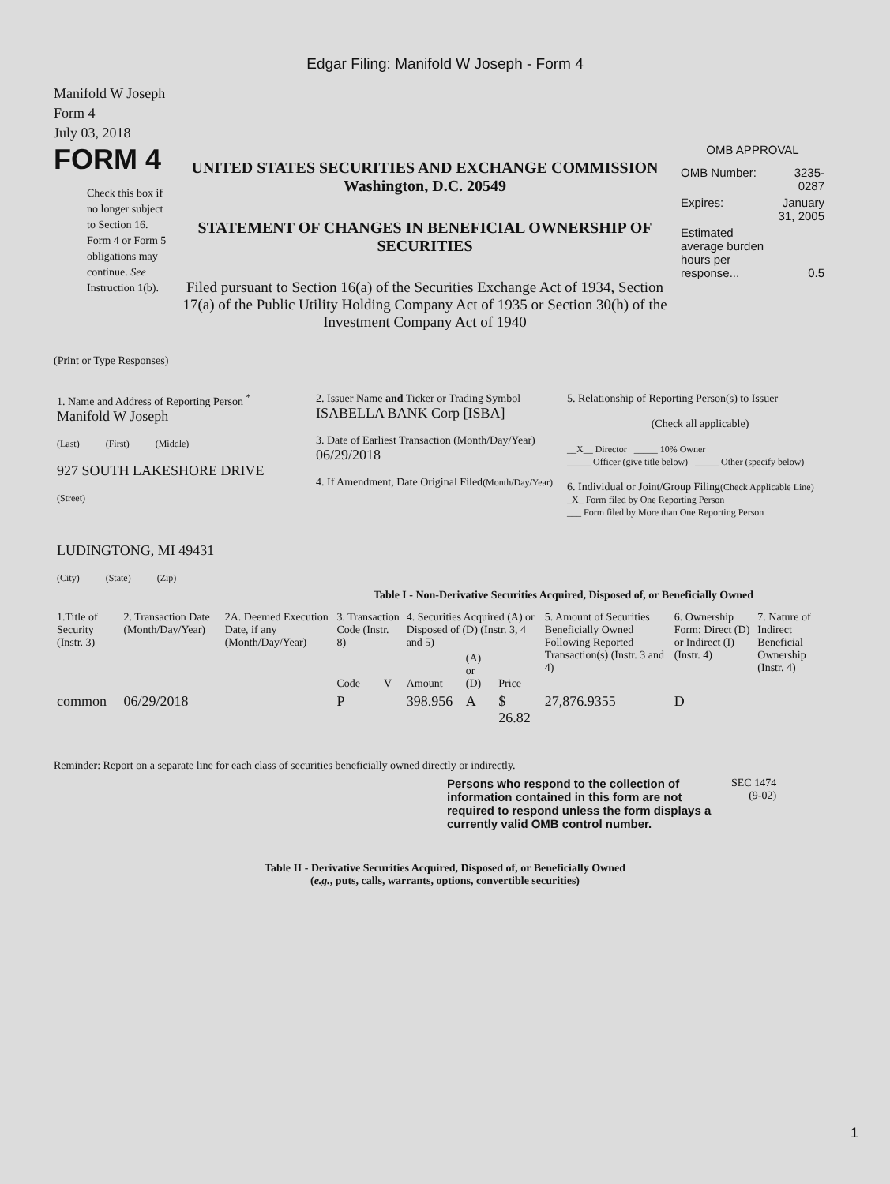Edgar Filing: Manifold W Joseph - Form 4
Manifold W Joseph
Form 4
July 03, 2018
FORM 4
Check this box if no longer subject to Section 16. Form 4 or Form 5 obligations may continue. See Instruction 1(b).
UNITED STATES SECURITIES AND EXCHANGE COMMISSION
Washington, D.C. 20549
STATEMENT OF CHANGES IN BENEFICIAL OWNERSHIP OF SECURITIES
Filed pursuant to Section 16(a) of the Securities Exchange Act of 1934, Section 17(a) of the Public Utility Holding Company Act of 1935 or Section 30(h) of the Investment Company Act of 1940
OMB APPROVAL
| OMB Number: | 3235-0287 |
| Expires: | January 31, 2005 |
| Estimated average burden hours per response... | 0.5 |
(Print or Type Responses)
| 1. Name and Address of Reporting Person <sup>*</sup> Manifold W Joseph (Last) (First) (Middle) 927 SOUTH LAKESHORE DRIVE (Street) LUDINGTONG, MI 49431 (City) (State) (Zip) | 2. Issuer Name and Ticker or Trading Symbol ISABELLA BANK Corp [ISBA] 3. Date of Earliest Transaction (Month/Day/Year) 06/29/2018 4. If Amendment, Date Original Filed (Month/Day/Year) | 5. Relationship of Reporting Person(s) to Issuer (Check all applicable) __X__ Director _____ 10% Owner _____ Officer (give title below) _____ Other (specify below) 6. Individual or Joint/Group Filing (Check Applicable Line) _X_ Form filed by One Reporting Person ___ Form filed by More than One Reporting Person |
Table I - Non-Derivative Securities Acquired, Disposed of, or Beneficially Owned
| 1.Title of Security (Instr. 3) | 2. Transaction Date (Month/Day/Year) | 2A. Deemed Execution Date, if any (Month/Day/Year) | 3. Transaction Code (Instr. 8) | | 4. Securities Acquired (A) or Disposed of (D) (Instr. 3, 4 and 5) | | | 5. Amount of Securities Beneficially Owned Following Reported Transaction(s) (Instr. 3 and 4) | 6. Ownership Form: Direct (D) or Indirect (I) (Instr. 4) | 7. Nature of Indirect Beneficial Ownership (Instr. 4) |
| --- | --- | --- | --- | --- | --- | --- | --- | --- | --- | --- |
| | | | Code | V | Amount | (A) or (D) | Price | | | |
| common | 06/29/2018 | | P | | 398.956 | A | $ 26.82 | 27,876.9355 | D | |
Reminder: Report on a separate line for each class of securities beneficially owned directly or indirectly.
Persons who respond to the collection of information contained in this form are not required to respond unless the form displays a currently valid OMB control number.
SEC 1474
(9-02)
Table II - Derivative Securities Acquired, Disposed of, or Beneficially Owned
(e.g., puts, calls, warrants, options, convertible securities)
1